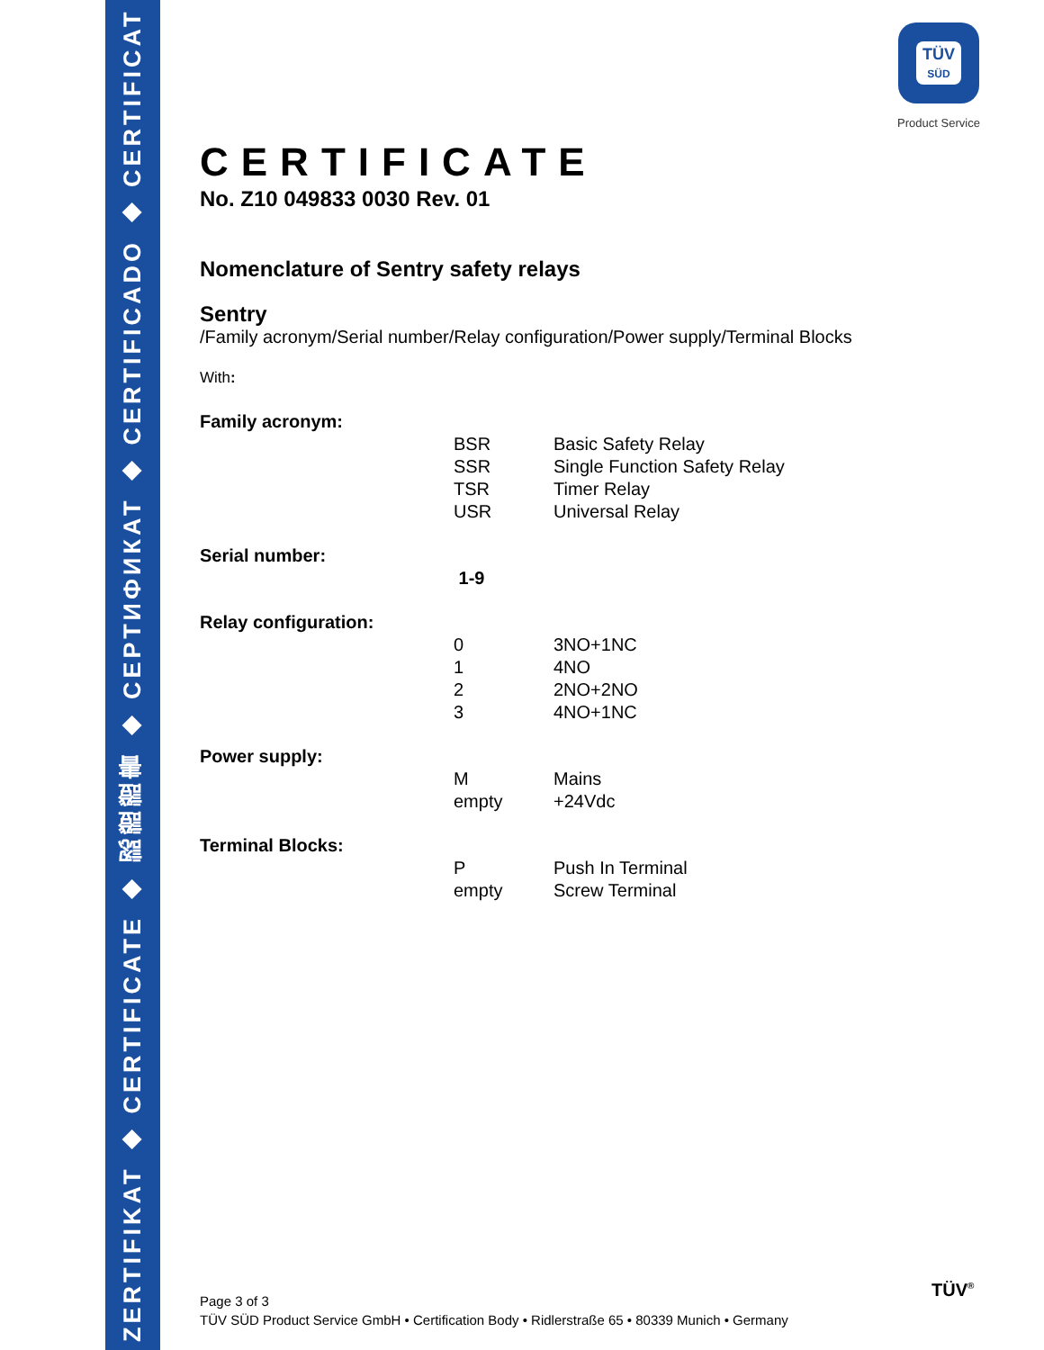ZERTIFIKAT ◆ CERTIFICATE ◆ 認證證書 ◆ СЕРТИФИКАТ ◆ CERTIFICADO ◆ CERTIFICAT
TÜV
SÜD
Product Service
CERTIFICATE
No. Z10 049833 0030 Rev. 01
Nomenclature of Sentry safety relays
Sentry
/Family acronym/Serial number/Relay configuration/Power supply/Terminal Blocks
With:
| Family acronym: | | |
| | BSR | Basic Safety Relay |
| | SSR | Single Function Safety Relay |
| | TSR | Timer Relay |
| | USR | Universal Relay |
| Serial number: | | |
| | 1-9 | |
| Relay configuration: | | |
| | 0 | 3NO+1NC |
| | 1 | 4NO |
| | 2 | 2NO+2NO |
| | 3 | 4NO+1NC |
| Power supply: | | |
| | M | Mains |
| | empty | +24Vdc |
| Terminal Blocks: | | |
| | P | Push In Terminal |
| | empty | Screw Terminal |
Page 3 of 3
TÜV SÜD Product Service GmbH • Certification Body • Ridlerstraße 65 • 80339 Munich • Germany
TÜV<sup>®</sup>